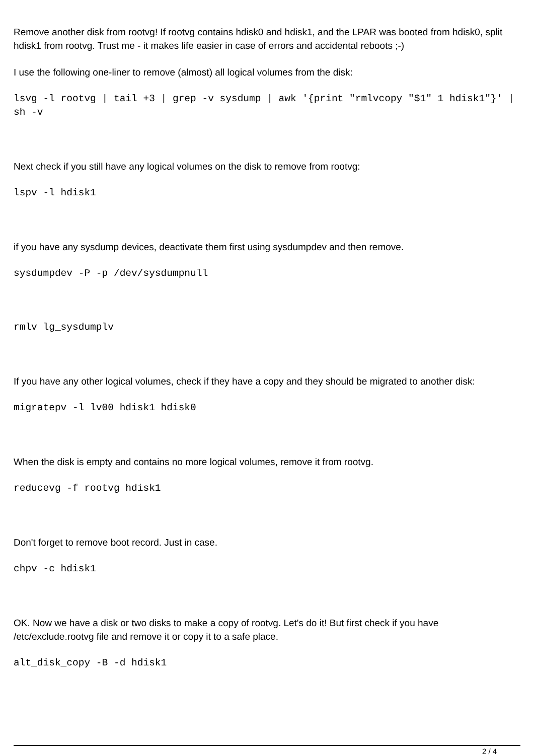Remove another disk from rootvg! If rootvg contains hdisk0 and hdisk1, and the LPAR was booted from hdisk0, split hdisk1 from rootvg. Trust me - it makes life easier in case of errors and accidental reboots ;-)
I use the following one-liner to remove (almost) all logical volumes from the disk:
lsvg -l rootvg | tail +3 | grep -v sysdump | awk '{print "rmlvcopy "$1" 1 hdisk1"}' | sh -v
Next check if you still have any logical volumes on the disk to remove from rootvg:
lspv -l hdisk1
if you have any sysdump devices, deactivate them first using sysdumpdev and then remove.
sysdumpdev -P -p /dev/sysdumpnull
rmlv lg_sysdumplv
If you have any other logical volumes, check if they have a copy and they should be migrated to another disk:
migratepv -l lv00 hdisk1 hdisk0
When the disk is empty and contains no more logical volumes, remove it from rootvg.
reducevg -f rootvg hdisk1
Don't forget to remove boot record. Just in case.
chpv -c hdisk1
OK. Now we have a disk or two disks to make a copy of rootvg. Let's do it! But first check if you have /etc/exclude.rootvg file and remove it or copy it to a safe place.
alt_disk_copy -B -d hdisk1
2 / 4